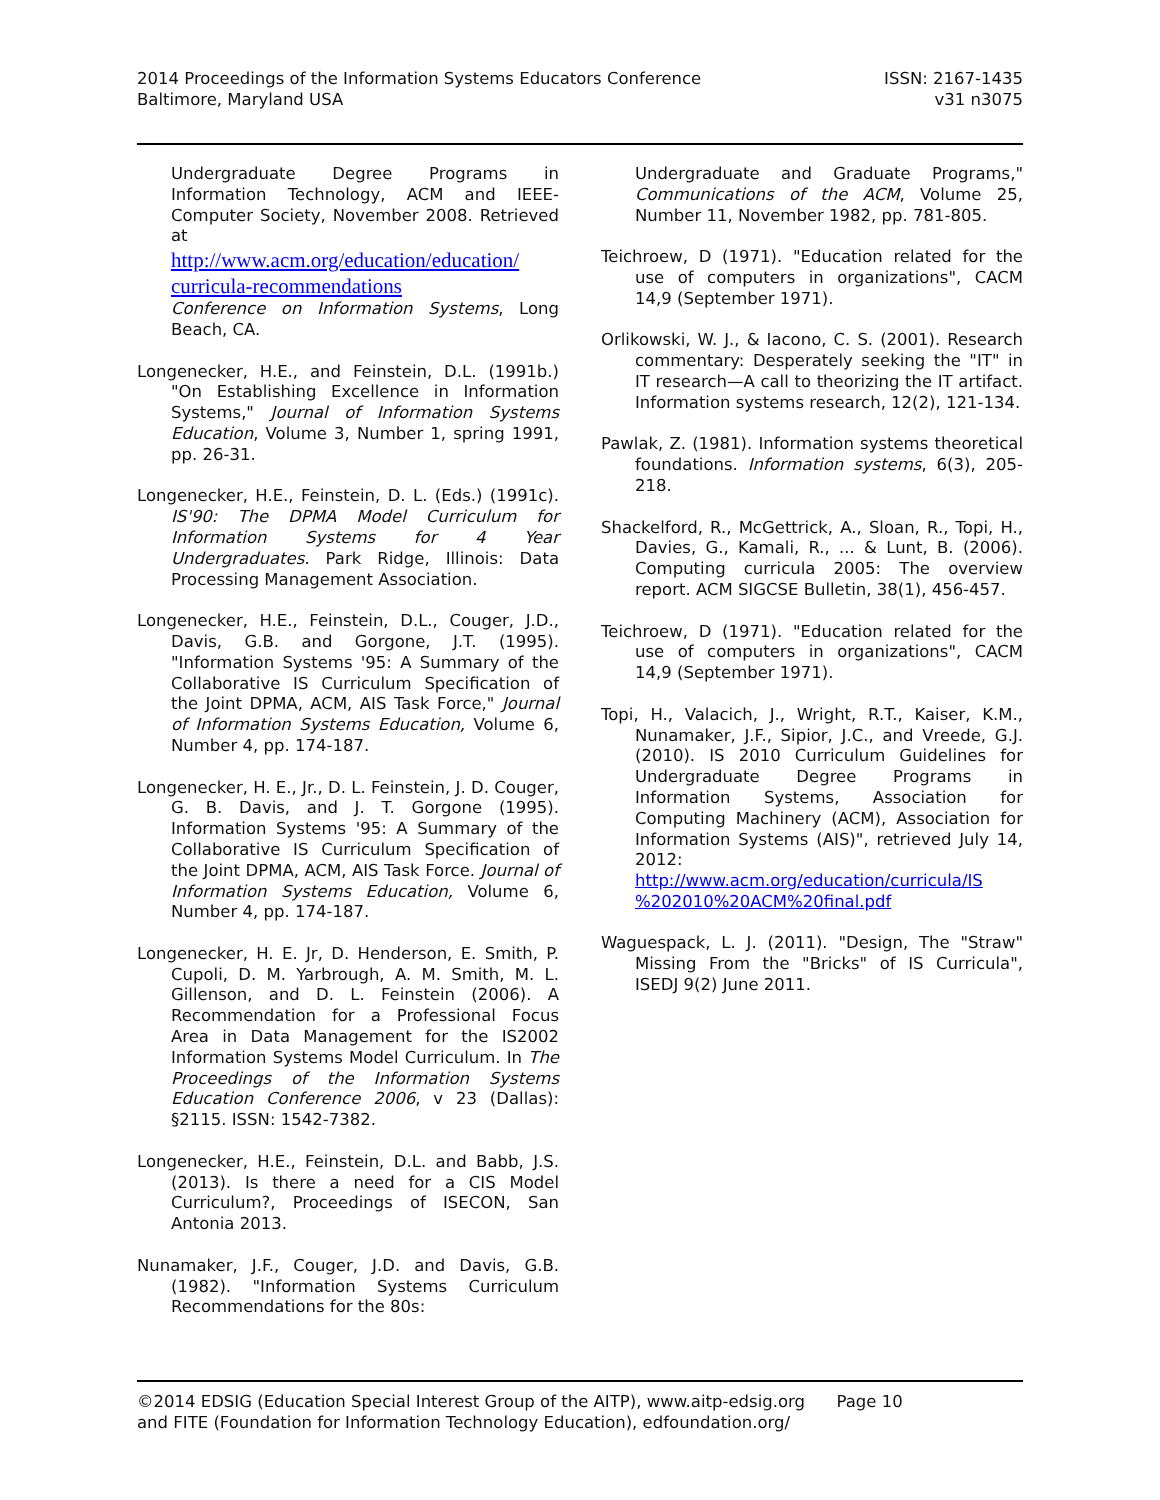2014 Proceedings of the Information Systems Educators Conference
Baltimore, Maryland USA
ISSN: 2167-1435
v31 n3075
Undergraduate Degree Programs in Information Technology, ACM and IEEE-Computer Society, November 2008. Retrieved at
http://www.acm.org/education/education/ curricula-recommendations
Conference on Information Systems, Long Beach, CA.
Longenecker, H.E., and Feinstein, D.L. (1991b.) "On Establishing Excellence in Information Systems," Journal of Information Systems Education, Volume 3, Number 1, spring 1991, pp. 26-31.
Longenecker, H.E., Feinstein, D. L. (Eds.) (1991c). IS'90: The DPMA Model Curriculum for Information Systems for 4 Year Undergraduates. Park Ridge, Illinois: Data Processing Management Association.
Longenecker, H.E., Feinstein, D.L., Couger, J.D., Davis, G.B. and Gorgone, J.T. (1995). "Information Systems '95: A Summary of the Collaborative IS Curriculum Specification of the Joint DPMA, ACM, AIS Task Force," Journal of Information Systems Education, Volume 6, Number 4, pp. 174-187.
Longenecker, H. E., Jr., D. L. Feinstein, J. D. Couger, G. B. Davis, and J. T. Gorgone (1995). Information Systems '95: A Summary of the Collaborative IS Curriculum Specification of the Joint DPMA, ACM, AIS Task Force. Journal of Information Systems Education, Volume 6, Number 4, pp. 174-187.
Longenecker, H. E. Jr, D. Henderson, E. Smith, P. Cupoli, D. M. Yarbrough, A. M. Smith, M. L. Gillenson, and D. L. Feinstein (2006). A Recommendation for a Professional Focus Area in Data Management for the IS2002 Information Systems Model Curriculum. In The Proceedings of the Information Systems Education Conference 2006, v 23 (Dallas): §2115. ISSN: 1542-7382.
Longenecker, H.E., Feinstein, D.L. and Babb, J.S. (2013). Is there a need for a CIS Model Curriculum?, Proceedings of ISECON, San Antonia 2013.
Nunamaker, J.F., Couger, J.D. and Davis, G.B. (1982). "Information Systems Curriculum Recommendations for the 80s:
Undergraduate and Graduate Programs," Communications of the ACM, Volume 25, Number 11, November 1982, pp. 781-805.
Teichroew, D (1971). "Education related for the use of computers in organizations", CACM 14,9 (September 1971).
Orlikowski, W. J., & Iacono, C. S. (2001). Research commentary: Desperately seeking the "IT" in IT research—A call to theorizing the IT artifact. Information systems research, 12(2), 121-134.
Pawlak, Z. (1981). Information systems theoretical foundations. Information systems, 6(3), 205-218.
Shackelford, R., McGettrick, A., Sloan, R., Topi, H., Davies, G., Kamali, R., ... & Lunt, B. (2006). Computing curricula 2005: The overview report. ACM SIGCSE Bulletin, 38(1), 456-457.
Teichroew, D (1971). "Education related for the use of computers in organizations", CACM 14,9 (September 1971).
Topi, H., Valacich, J., Wright, R.T., Kaiser, K.M., Nunamaker, J.F., Sipior, J.C., and Vreede, G.J. (2010). IS 2010 Curriculum Guidelines for Undergraduate Degree Programs in Information Systems, Association for Computing Machinery (ACM), Association for Information Systems (AIS)", retrieved July 14, 2012: http://www.acm.org/education/curricula/IS %202010%20ACM%20final.pdf
Waguespack, L. J. (2011). "Design, The "Straw" Missing From the "Bricks" of IS Curricula", ISEDJ 9(2) June 2011.
©2014 EDSIG (Education Special Interest Group of the AITP), www.aitp-edsig.org Page 10
and FITE (Foundation for Information Technology Education), edfoundation.org/